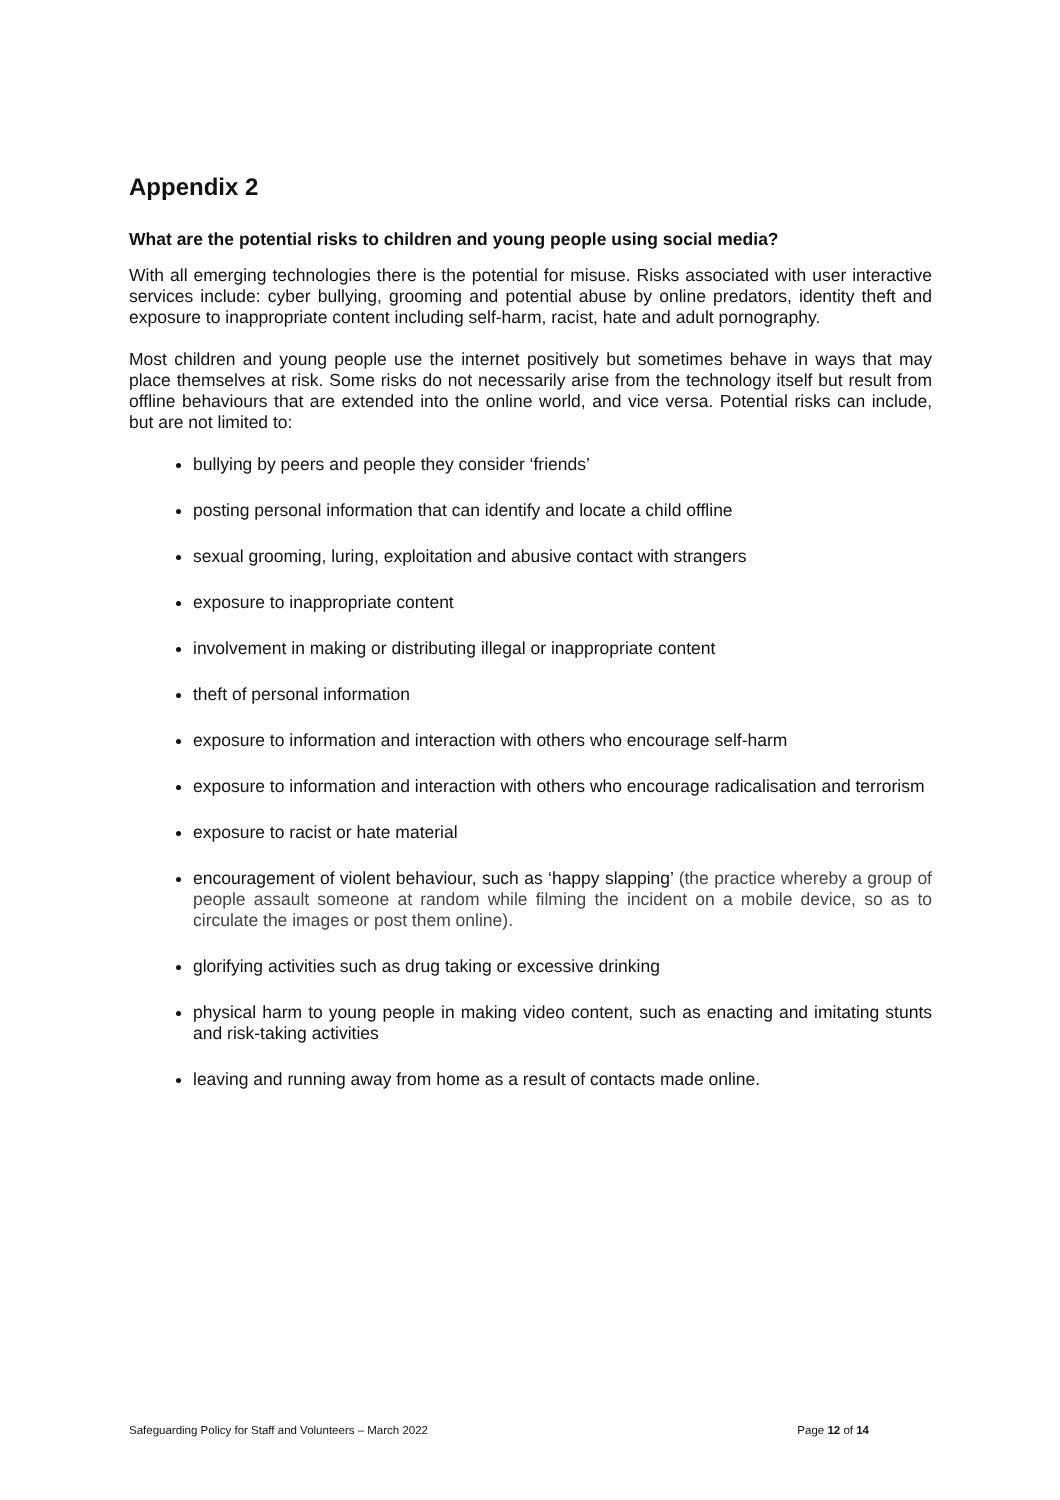Appendix 2
What are the potential risks to children and young people using social media?
With all emerging technologies there is the potential for misuse. Risks associated with user interactive services include: cyber bullying, grooming and potential abuse by online predators, identity theft and exposure to inappropriate content including self-harm, racist, hate and adult pornography.
Most children and young people use the internet positively but sometimes behave in ways that may place themselves at risk. Some risks do not necessarily arise from the technology itself but result from offline behaviours that are extended into the online world, and vice versa. Potential risks can include, but are not limited to:
bullying by peers and people they consider ‘friends’
posting personal information that can identify and locate a child offline
sexual grooming, luring, exploitation and abusive contact with strangers
exposure to inappropriate content
involvement in making or distributing illegal or inappropriate content
theft of personal information
exposure to information and interaction with others who encourage self-harm
exposure to information and interaction with others who encourage radicalisation and terrorism
exposure to racist or hate material
encouragement of violent behaviour, such as ‘happy slapping’ (the practice whereby a group of people assault someone at random while filming the incident on a mobile device, so as to circulate the images or post them online).
glorifying activities such as drug taking or excessive drinking
physical harm to young people in making video content, such as enacting and imitating stunts and risk-taking activities
leaving and running away from home as a result of contacts made online.
Safeguarding Policy for Staff and Volunteers – March 2022 Page 12 of 14